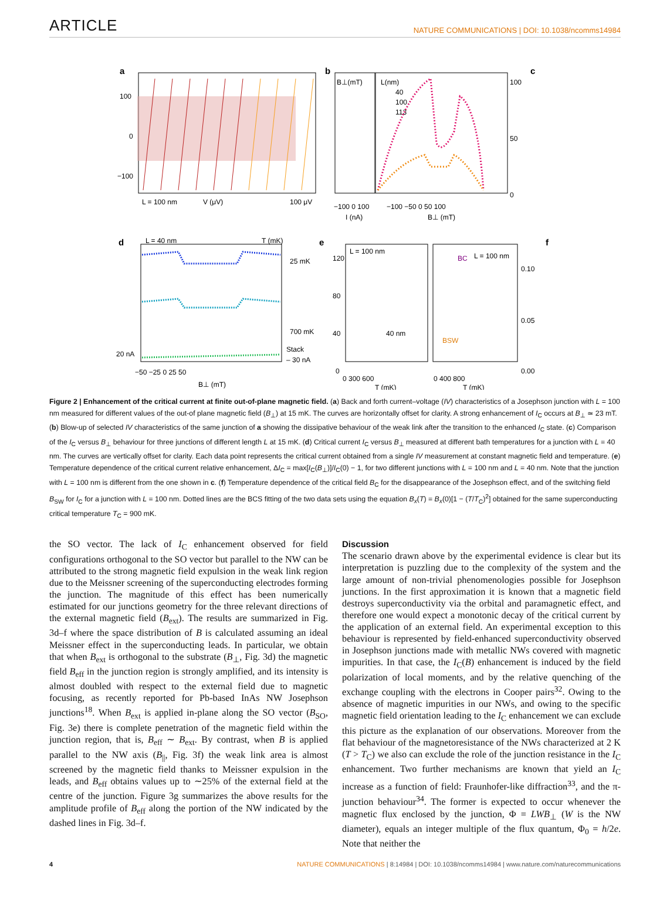ARTICLE NATURE COMMUNICATIONS | DOI: 10.1038/ncomms14984
a
L = 100 nm
V (μV)
100 μV
100
0
−100
b
B⊥(mT)
−100 0 100
I (nA)
L(nm)
40
100
113
−100 −50 0 50 100
B⊥ (mT)
c
100
50
0
d
L = 40 nm
T (mK)
25 mK
700 mK
Stack
– 30 nA
20 nA
−50 −25 0 25 50
B⊥ (mT)
e
L = 100 nm
40 nm
120
80
40
0
0 300 600
T (mK)
f
BC
L = 100 nm
BSW
0.10
0.05
0.00
0 400 800
T (mK)
Figure 2 | Enhancement of the critical current at finite out-of-plane magnetic field. (a) Back and forth current–voltage (IV) characteristics of a Josephson junction with L = 100 nm measured for different values of the out-of plane magnetic field (B<sub>⊥</sub>) at 15 mK. The curves are horizontally offset for clarity. A strong enhancement of I<sub>C</sub> occurs at B<sub>⊥</sub> ≃ 23 mT. (b) Blow-up of selected IV characteristics of the same junction of a showing the dissipative behaviour of the weak link after the transition to the enhanced I<sub>C</sub> state. (c) Comparison of the I<sub>C</sub> versus B<sub>⊥</sub> behaviour for three junctions of different length L at 15 mK. (d) Critical current I<sub>C</sub> versus B<sub>⊥</sub> measured at different bath temperatures for a junction with L = 40 nm. The curves are vertically offset for clarity. Each data point represents the critical current obtained from a single IV measurement at constant magnetic field and temperature. (e) Temperature dependence of the critical current relative enhancement, ΔI<sub>C</sub> = max[I<sub>C</sub>(B<sub>⊥</sub>)]/I<sub>C</sub>(0) − 1, for two different junctions with L = 100 nm and L = 40 nm. Note that the junction with L = 100 nm is different from the one shown in c. (f) Temperature dependence of the critical field B<sub>C</sub> for the disappearance of the Josephson effect, and of the switching field B<sub>SW</sub> for I<sub>C</sub> for a junction with L = 100 nm. Dotted lines are the BCS fitting of the two data sets using the equation B<sub>x</sub>(T) = B<sub>x</sub>(0)[1 − (T/T<sub>C</sub>)<sup>2</sup>] obtained for the same superconducting critical temperature T<sub>C</sub> = 900 mK.
the SO vector. The lack of I<sub>C</sub> enhancement observed for field configurations orthogonal to the SO vector but parallel to the NW can be attributed to the strong magnetic field expulsion in the weak link region due to the Meissner screening of the superconducting electrodes forming the junction. The magnitude of this effect has been numerically estimated for our junctions geometry for the three relevant directions of the external magnetic field (B<sub>ext</sub>). The results are summarized in Fig. 3d–f where the space distribution of B is calculated assuming an ideal Meissner effect in the superconducting leads. In particular, we obtain that when B<sub>ext</sub> is orthogonal to the substrate (B<sub>⊥</sub>, Fig. 3d) the magnetic field B<sub>eff</sub> in the junction region is strongly amplified, and its intensity is almost doubled with respect to the external field due to magnetic focusing, as recently reported for Pb-based InAs NW Josephson junctions<sup>18</sup>. When B<sub>ext</sub> is applied in-plane along the SO vector (B<sub>SO</sub>, Fig. 3e) there is complete penetration of the magnetic field within the junction region, that is, B<sub>eff</sub> ∼ B<sub>ext</sub>. By contrast, when B is applied parallel to the NW axis (B<sub>||</sub>, Fig. 3f) the weak link area is almost screened by the magnetic field thanks to Meissner expulsion in the leads, and B<sub>eff</sub> obtains values up to ∼25% of the external field at the centre of the junction. Figure 3g summarizes the above results for the amplitude profile of B<sub>eff</sub> along the portion of the NW indicated by the dashed lines in Fig. 3d–f.
Discussion
The scenario drawn above by the experimental evidence is clear but its interpretation is puzzling due to the complexity of the system and the large amount of non-trivial phenomenologies possible for Josephson junctions. In the first approximation it is known that a magnetic field destroys superconductivity via the orbital and paramagnetic effect, and therefore one would expect a monotonic decay of the critical current by the application of an external field. An experimental exception to this behaviour is represented by field-enhanced superconductivity observed in Josephson junctions made with metallic NWs covered with magnetic impurities. In that case, the I<sub>C</sub>(B) enhancement is induced by the field polarization of local moments, and by the relative quenching of the exchange coupling with the electrons in Cooper pairs<sup>32</sup>. Owing to the absence of magnetic impurities in our NWs, and owing to the specific magnetic field orientation leading to the I<sub>C</sub> enhancement we can exclude this picture as the explanation of our observations. Moreover from the flat behaviour of the magnetoresistance of the NWs characterized at 2 K (T > T<sub>C</sub>) we also can exclude the role of the junction resistance in the I<sub>C</sub> enhancement. Two further mechanisms are known that yield an I<sub>C</sub> increase as a function of field: Fraunhofer-like diffraction<sup>33</sup>, and the π-junction behaviour<sup>34</sup>. The former is expected to occur whenever the magnetic flux enclosed by the junction, Φ = LWB<sub>⊥</sub> (W is the NW diameter), equals an integer multiple of the flux quantum, Φ<sub>0</sub> = h/2e. Note that neither the
4 NATURE COMMUNICATIONS | 8:14984 | DOI: 10.1038/ncomms14984 | www.nature.com/naturecommunications